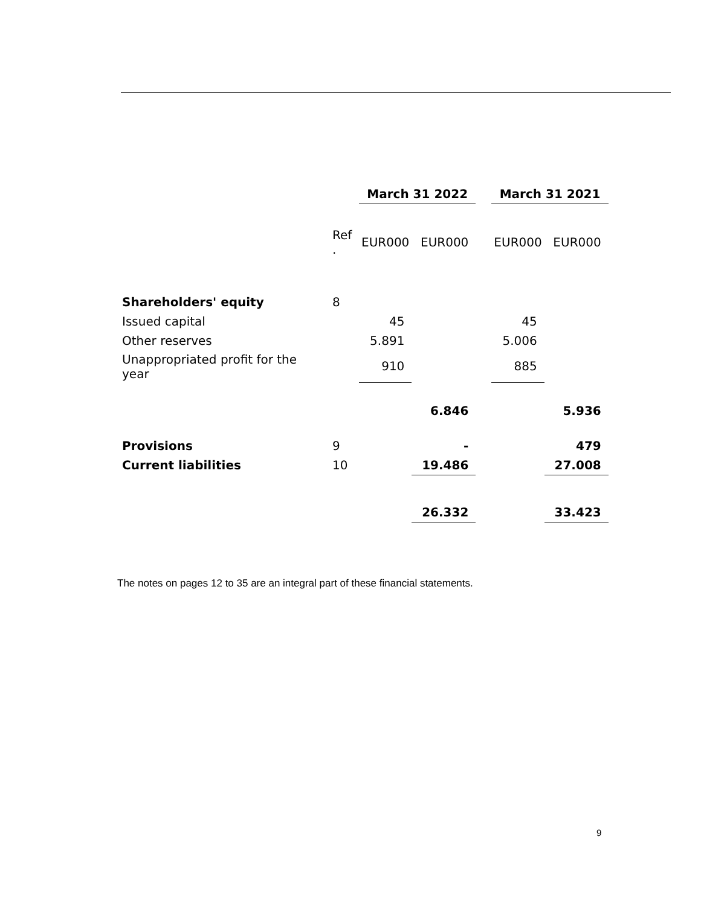| | | March 31 2022 | | | March 31 2021 | |
| | Ref . | EUR000 | EUR000 | | EUR000 | EUR000 |
| Shareholders' equity | 8 | | | | | |
| Issued capital | | 45 | | | 45 | |
| Other reserves | | 5.891 | | | 5.006 | |
| Unappropriated profit for the year | | 910 | | | 885 | |
| | | | 6.846 | | | 5.936 |
| Provisions | 9 | | - | | | 479 |
| Current liabilities | 10 | | 19.486 | | | 27.008 |
| | | | 26.332 | | | 33.423 |
The notes on pages 12 to 35 are an integral part of these financial statements.
9